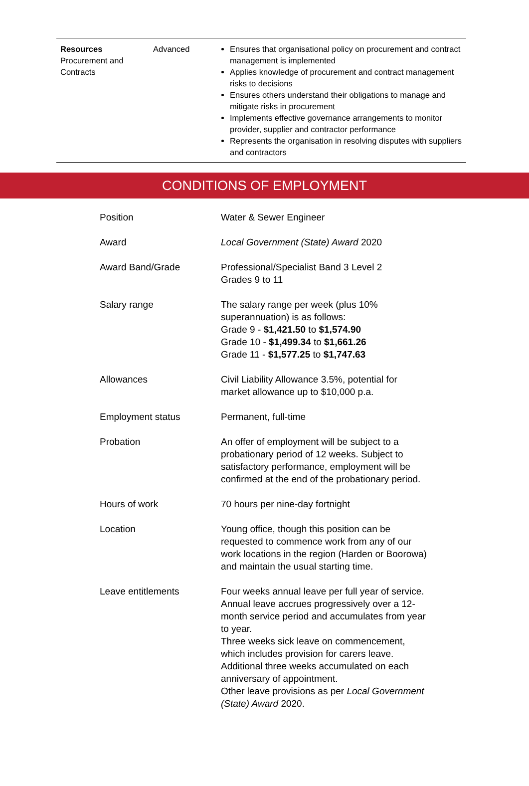| Resources Procurement and Contracts | Advanced | Ensures that organisational policy on procurement and contract management is implemented Applies knowledge of procurement and contract management risks to decisions Ensures others understand their obligations to manage and mitigate risks in procurement Implements effective governance arrangements to monitor provider, supplier and contractor performance Represents the organisation in resolving disputes with suppliers and contractors |
CONDITIONS OF EMPLOYMENT
| Position | Water & Sewer Engineer |
| Award | Local Government (State) Award 2020 |
| Award Band/Grade | Professional/Specialist Band 3 Level 2 Grades 9 to 11 |
| Salary range | The salary range per week (plus 10% superannuation) is as follows: Grade 9 - $1,421.50 to $1,574.90 Grade 10 - $1,499.34 to $1,661.26 Grade 11 - $1,577.25 to $1,747.63 |
| Allowances | Civil Liability Allowance 3.5%, potential for market allowance up to $10,000 p.a. |
| Employment status | Permanent, full-time |
| Probation | An offer of employment will be subject to a probationary period of 12 weeks. Subject to satisfactory performance, employment will be confirmed at the end of the probationary period. |
| Hours of work | 70 hours per nine-day fortnight |
| Location | Young office, though this position can be requested to commence work from any of our work locations in the region (Harden or Boorowa) and maintain the usual starting time. |
| Leave entitlements | Four weeks annual leave per full year of service. Annual leave accrues progressively over a 12- month service period and accumulates from year to year. Three weeks sick leave on commencement, which includes provision for carers leave. Additional three weeks accumulated on each anniversary of appointment. Other leave provisions as per Local Government (State) Award 2020. |